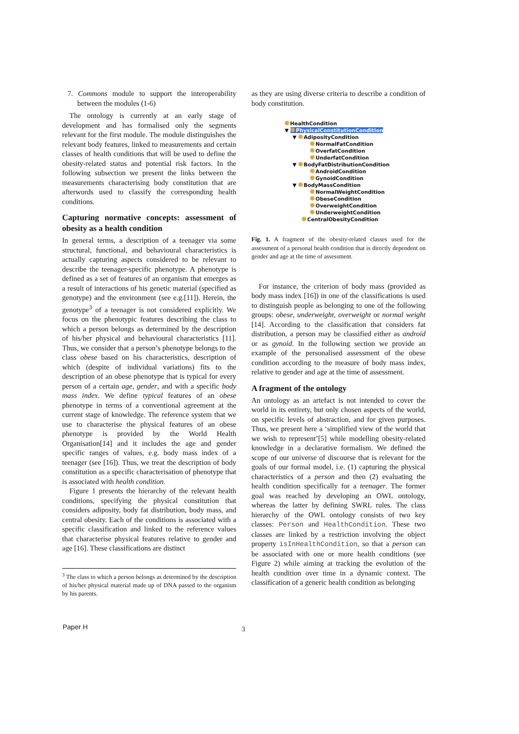7. Commons module to support the interoperability between the modules (1-6)
The ontology is currently at an early stage of development and has formalised only the segments relevant for the first module. The module distinguishes the relevant body features, linked to measurements and certain classes of health conditions that will be used to define the obesity-related status and potential risk factors. In the following subsection we present the links between the measurements characterising body constitution that are afterwords used to classify the corresponding health conditions.
Capturing normative concepts: assessment of obesity as a health condition
In general terms, a description of a teenager via some structural, functional, and behavioural characteristics is actually capturing aspects considered to be relevant to describe the teenager-specific phenotype. A phenotype is defined as a set of features of an organism that emerges as a result of interactions of his genetic material (specified as genotype) and the environment (see e.g.[11]). Herein, the genotype<sup>3</sup> of a teenager is not considered explicitly. We focus on the phenotypic features describing the class to which a person belongs as determined by the description of his/her physical and behavioural characteristics [11]. Thus, we consider that a person’s phenotype belongs to the class obese based on his characteristics, description of which (despite of individual variations) fits to the description of an obese phenotype that is typical for every person of a certain age, gender, and with a specific body mass index. We define typical features of an obese phenotype in terms of a conventional agreement at the current stage of knowledge. The reference system that we use to characterise the physical features of an obese phenotype is provided by the World Health Organisation[14] and it includes the age and gender specific ranges of values, e.g. body mass index of a teenager (see [16]). Thus, we treat the description of body constitution as a specific characterisation of phenotype that is associated with health condition.
Figure 1 presents the hierarchy of the relevant health conditions, specifying the physical constitution that considers adiposity, body fat distribution, body mass, and central obesity. Each of the conditions is associated with a specific classification and linked to the reference values that characterise physical features relative to gender and age [16]. These classifications are distinct
<sup>3</sup> The class to which a person belongs as determined by the description of his/her physical material made up of DNA passed to the organism by his parents.
as they are using diverse criteria to describe a condition of body constitution.
HealthCondition
▼ PhysicalConstitutionCondition
▼ AdiposityCondition
NormalFatCondition
OverfatCondition
UnderfatCondition
▼ BodyFatDistributionCondition
AndroidCondition
GynoidCondition
▼ BodyMassCondition
NormalWeightCondition
ObeseCondition
OverweightCondition
UnderweightCondition
CentralObesityCondition
Fig. 1. A fragment of the obesity-related classes used for the assessment of a personal health condition that is directly dependent on gender and age at the time of assessment.
For instance, the criterion of body mass (provided as body mass index [16]) in one of the classifications is used to distinguish people as belonging to one of the following groups: obese, underweight, overweight or normal weight [14]. According to the classification that considers fat distribution, a person may be classified either as android or as gynoid. In the following section we provide an example of the personalised assessment of the obese condition according to the measure of body mass index, relative to gender and age at the time of assessment.
A fragment of the ontology
An ontology as an artefact is not intended to cover the world in its entirety, but only chosen aspects of the world, on specific levels of abstraction, and for given purposes. Thus, we present here a ‘simplified view of the world that we wish to represent’[5] while modelling obesity-related knowledge in a declarative formalism. We defined the scope of our universe of discourse that is relevant for the goals of our formal model, i.e. (1) capturing the physical characteristics of a person and then (2) evaluating the health condition specifically for a teenager. The former goal was reached by developing an OWL ontology, whereas the latter by defining SWRL rules. The class hierarchy of the OWL ontology consists of two key classes: Person and HealthCondition. These two classes are linked by a restriction involving the object property isInHealthCondition, so that a person can be associated with one or more health conditions (see Figure 2) while aiming at tracking the evolution of the health condition over time in a dynamic context. The classification of a generic health condition as belonging
Paper H 3